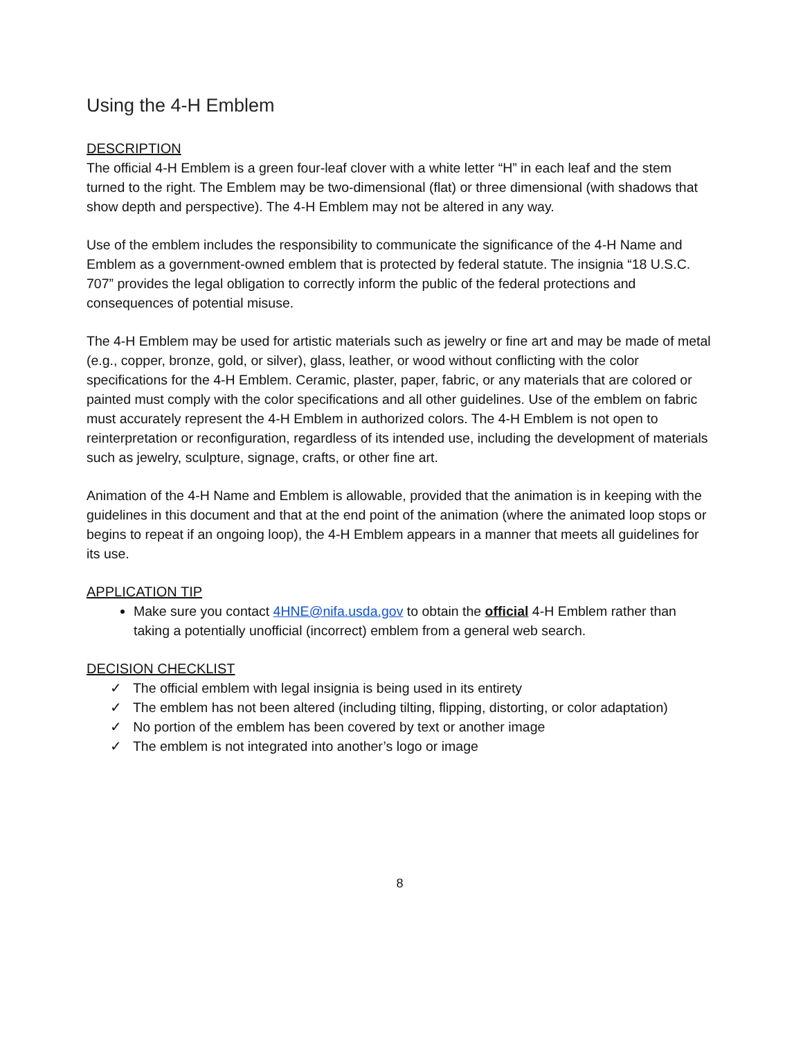Using the 4-H Emblem
DESCRIPTION
The official 4-H Emblem is a green four-leaf clover with a white letter “H” in each leaf and the stem turned to the right. The Emblem may be two-dimensional (flat) or three dimensional (with shadows that show depth and perspective). The 4-H Emblem may not be altered in any way.
Use of the emblem includes the responsibility to communicate the significance of the 4-H Name and Emblem as a government-owned emblem that is protected by federal statute. The insignia “18 U.S.C. 707” provides the legal obligation to correctly inform the public of the federal protections and consequences of potential misuse.
The 4-H Emblem may be used for artistic materials such as jewelry or fine art and may be made of metal (e.g., copper, bronze, gold, or silver), glass, leather, or wood without conflicting with the color specifications for the 4-H Emblem. Ceramic, plaster, paper, fabric, or any materials that are colored or painted must comply with the color specifications and all other guidelines. Use of the emblem on fabric must accurately represent the 4-H Emblem in authorized colors. The 4-H Emblem is not open to reinterpretation or reconfiguration, regardless of its intended use, including the development of materials such as jewelry, sculpture, signage, crafts, or other fine art.
Animation of the 4-H Name and Emblem is allowable, provided that the animation is in keeping with the guidelines in this document and that at the end point of the animation (where the animated loop stops or begins to repeat if an ongoing loop), the 4-H Emblem appears in a manner that meets all guidelines for its use.
APPLICATION TIP
Make sure you contact 4HNE@nifa.usda.gov to obtain the official 4-H Emblem rather than taking a potentially unofficial (incorrect) emblem from a general web search.
DECISION CHECKLIST
✓ The official emblem with legal insignia is being used in its entirety
✓ The emblem has not been altered (including tilting, flipping, distorting, or color adaptation)
✓ No portion of the emblem has been covered by text or another image
✓ The emblem is not integrated into another’s logo or image
8